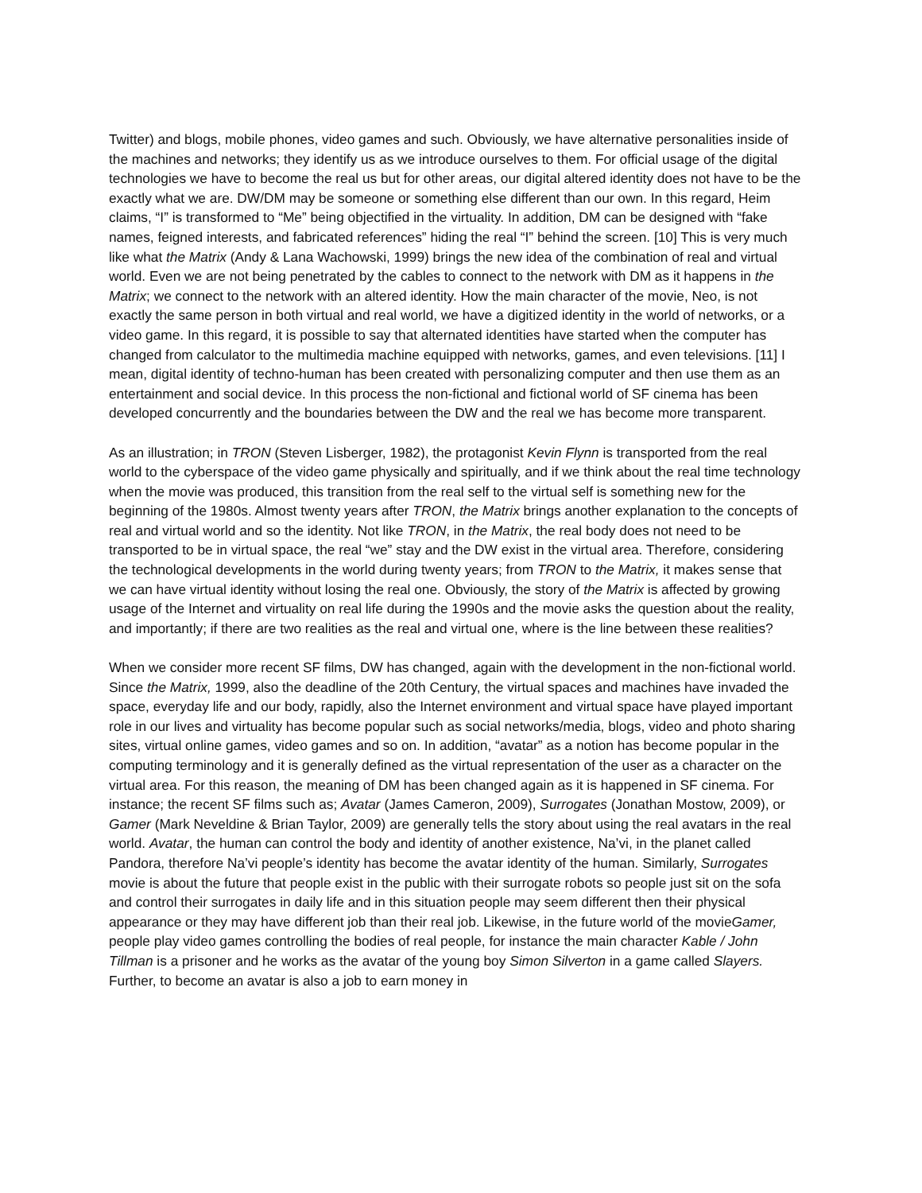Twitter) and blogs, mobile phones, video games and such. Obviously, we have alternative personalities inside of the machines and networks; they identify us as we introduce ourselves to them. For official usage of the digital technologies we have to become the real us but for other areas, our digital altered identity does not have to be the exactly what we are. DW/DM may be someone or something else different than our own. In this regard, Heim claims, “I” is transformed to “Me” being objectified in the virtuality. In addition, DM can be designed with “fake names, feigned interests, and fabricated references” hiding the real “I” behind the screen. [10] This is very much like what the Matrix (Andy & Lana Wachowski, 1999) brings the new idea of the combination of real and virtual world. Even we are not being penetrated by the cables to connect to the network with DM as it happens in the Matrix; we connect to the network with an altered identity. How the main character of the movie, Neo, is not exactly the same person in both virtual and real world, we have a digitized identity in the world of networks, or a video game. In this regard, it is possible to say that alternated identities have started when the computer has changed from calculator to the multimedia machine equipped with networks, games, and even televisions. [11] I mean, digital identity of techno-human has been created with personalizing computer and then use them as an entertainment and social device. In this process the non-fictional and fictional world of SF cinema has been developed concurrently and the boundaries between the DW and the real we has become more transparent.
As an illustration; in TRON (Steven Lisberger, 1982), the protagonist Kevin Flynn is transported from the real world to the cyberspace of the video game physically and spiritually, and if we think about the real time technology when the movie was produced, this transition from the real self to the virtual self is something new for the beginning of the 1980s. Almost twenty years after TRON, the Matrix brings another explanation to the concepts of real and virtual world and so the identity. Not like TRON, in the Matrix, the real body does not need to be transported to be in virtual space, the real “we” stay and the DW exist in the virtual area. Therefore, considering the technological developments in the world during twenty years; from TRON to the Matrix, it makes sense that we can have virtual identity without losing the real one. Obviously, the story of the Matrix is affected by growing usage of the Internet and virtuality on real life during the 1990s and the movie asks the question about the reality, and importantly; if there are two realities as the real and virtual one, where is the line between these realities?
When we consider more recent SF films, DW has changed, again with the development in the non-fictional world. Since the Matrix, 1999, also the deadline of the 20th Century, the virtual spaces and machines have invaded the space, everyday life and our body, rapidly, also the Internet environment and virtual space have played important role in our lives and virtuality has become popular such as social networks/media, blogs, video and photo sharing sites, virtual online games, video games and so on. In addition, “avatar” as a notion has become popular in the computing terminology and it is generally defined as the virtual representation of the user as a character on the virtual area. For this reason, the meaning of DM has been changed again as it is happened in SF cinema. For instance; the recent SF films such as; Avatar (James Cameron, 2009), Surrogates (Jonathan Mostow, 2009), or Gamer (Mark Neveldine & Brian Taylor, 2009) are generally tells the story about using the real avatars in the real world. Avatar, the human can control the body and identity of another existence, Na’vi, in the planet called Pandora, therefore Na’vi people’s identity has become the avatar identity of the human. Similarly, Surrogates movie is about the future that people exist in the public with their surrogate robots so people just sit on the sofa and control their surrogates in daily life and in this situation people may seem different then their physical appearance or they may have different job than their real job. Likewise, in the future world of the movieGamer, people play video games controlling the bodies of real people, for instance the main character Kable / John Tillman is a prisoner and he works as the avatar of the young boy Simon Silverton in a game called Slayers. Further, to become an avatar is also a job to earn money in